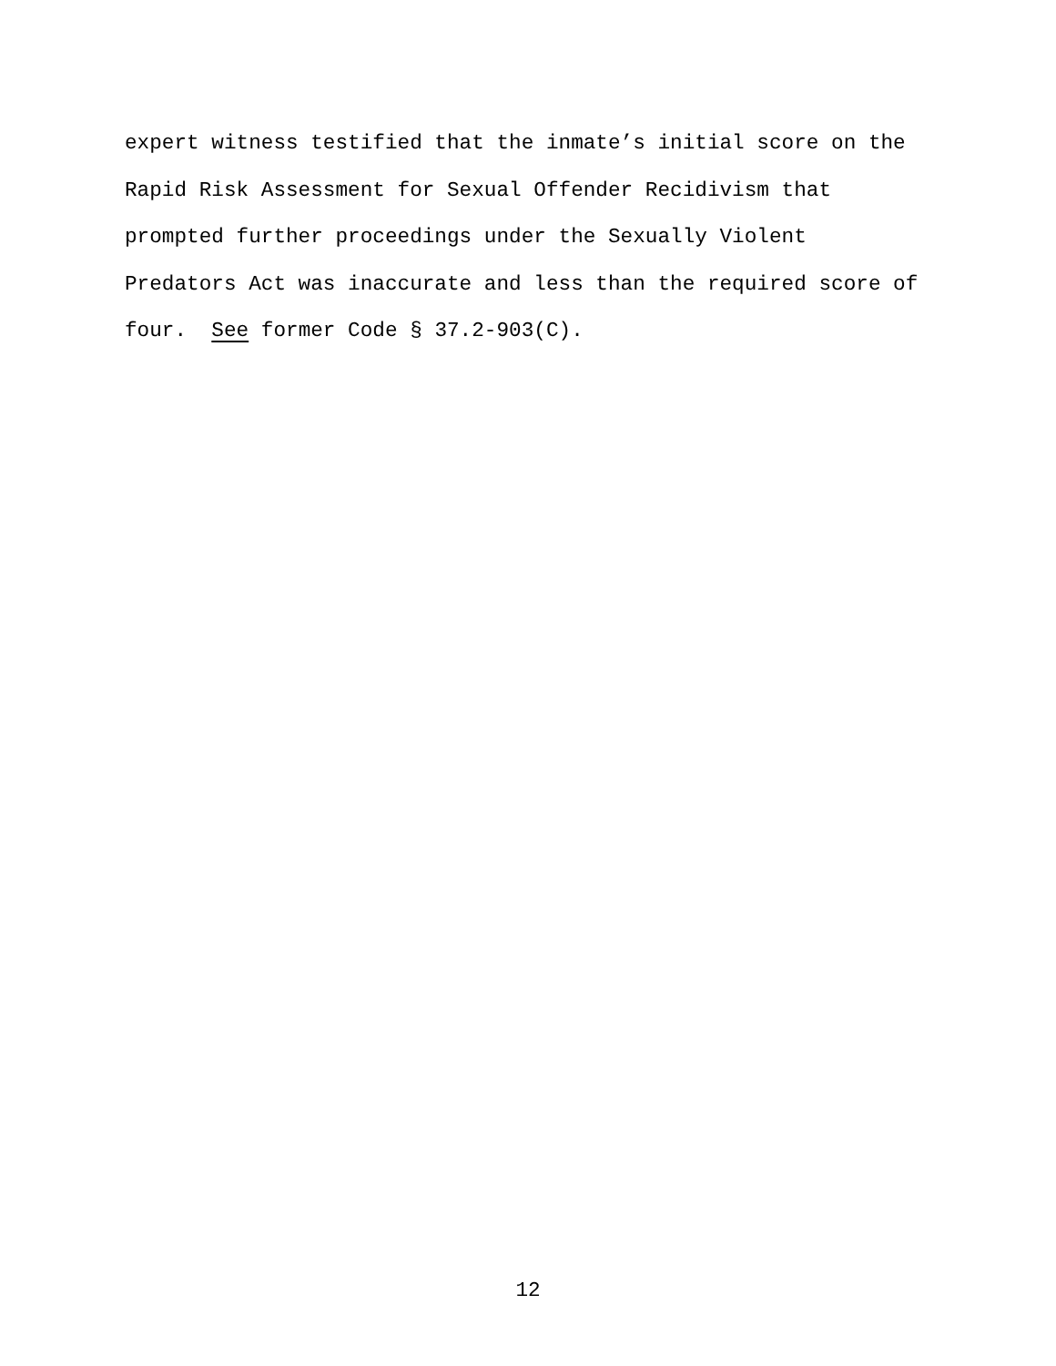expert witness testified that the inmate’s initial score on the
Rapid Risk Assessment for Sexual Offender Recidivism that
prompted further proceedings under the Sexually Violent
Predators Act was inaccurate and less than the required score of
four. See former Code § 37.2-903(C).
12